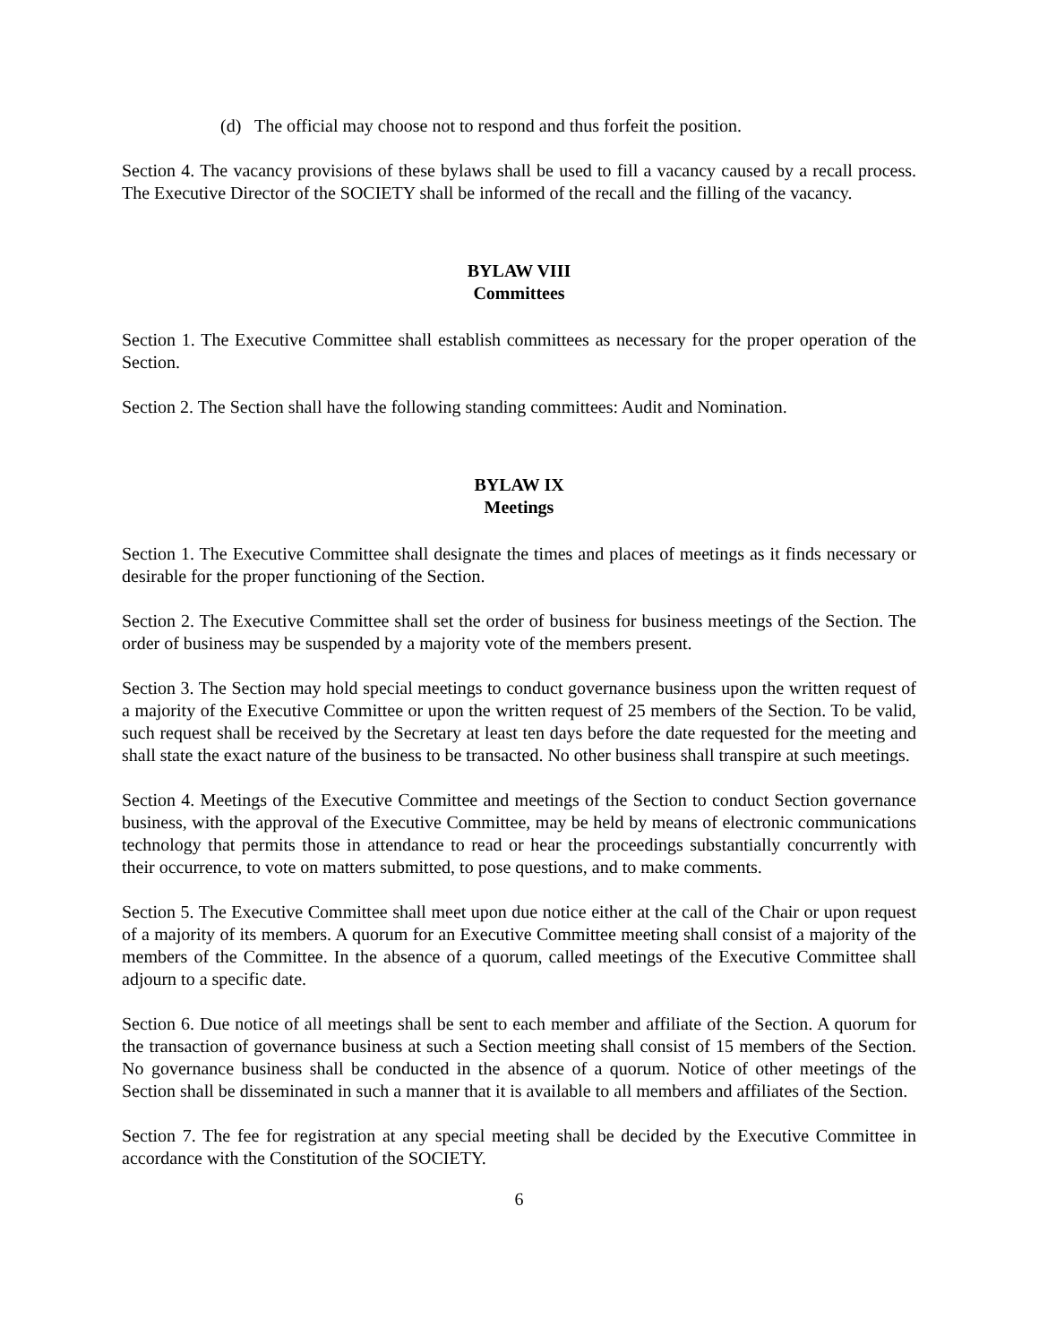(d) The official may choose not to respond and thus forfeit the position.
Section 4. The vacancy provisions of these bylaws shall be used to fill a vacancy caused by a recall process. The Executive Director of the SOCIETY shall be informed of the recall and the filling of the vacancy.
BYLAW VIII
Committees
Section 1. The Executive Committee shall establish committees as necessary for the proper operation of the Section.
Section 2. The Section shall have the following standing committees: Audit and Nomination.
BYLAW IX
Meetings
Section 1. The Executive Committee shall designate the times and places of meetings as it finds necessary or desirable for the proper functioning of the Section.
Section 2. The Executive Committee shall set the order of business for business meetings of the Section. The order of business may be suspended by a majority vote of the members present.
Section 3. The Section may hold special meetings to conduct governance business upon the written request of a majority of the Executive Committee or upon the written request of 25 members of the Section. To be valid, such request shall be received by the Secretary at least ten days before the date requested for the meeting and shall state the exact nature of the business to be transacted. No other business shall transpire at such meetings.
Section 4. Meetings of the Executive Committee and meetings of the Section to conduct Section governance business, with the approval of the Executive Committee, may be held by means of electronic communications technology that permits those in attendance to read or hear the proceedings substantially concurrently with their occurrence, to vote on matters submitted, to pose questions, and to make comments.
Section 5. The Executive Committee shall meet upon due notice either at the call of the Chair or upon request of a majority of its members. A quorum for an Executive Committee meeting shall consist of a majority of the members of the Committee. In the absence of a quorum, called meetings of the Executive Committee shall adjourn to a specific date.
Section 6. Due notice of all meetings shall be sent to each member and affiliate of the Section. A quorum for the transaction of governance business at such a Section meeting shall consist of 15 members of the Section. No governance business shall be conducted in the absence of a quorum. Notice of other meetings of the Section shall be disseminated in such a manner that it is available to all members and affiliates of the Section.
Section 7. The fee for registration at any special meeting shall be decided by the Executive Committee in accordance with the Constitution of the SOCIETY.
6